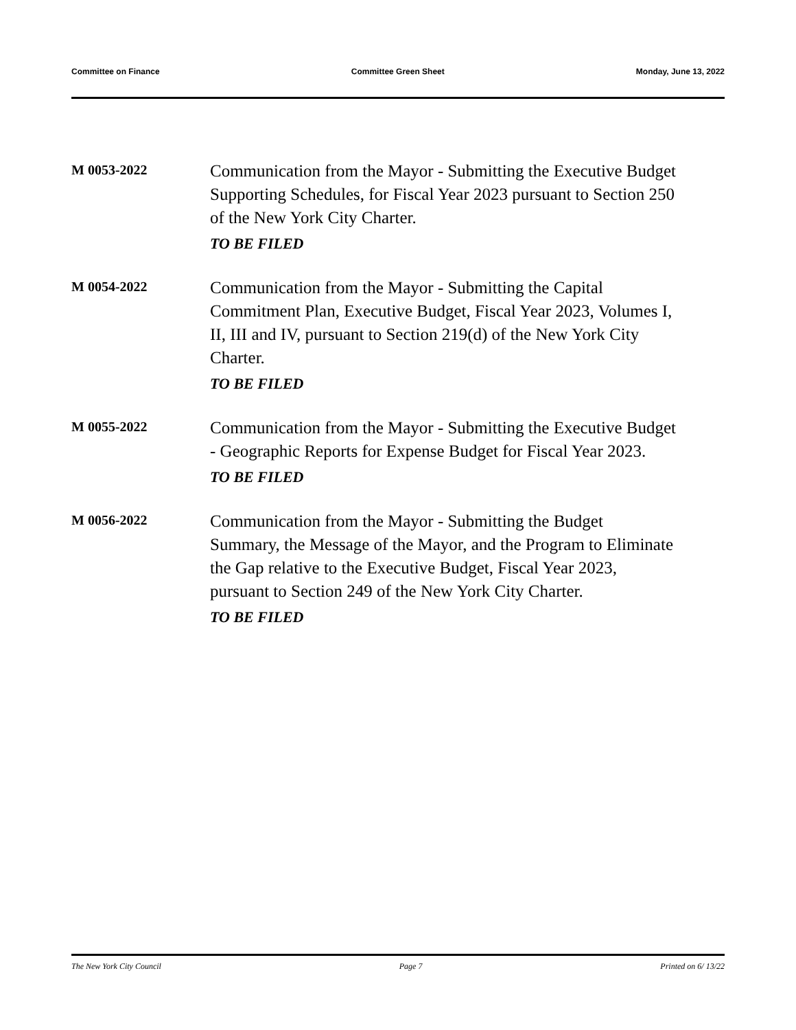Committee on Finance Committee Green Sheet Monday, June 13, 2022
M 0053-2022
Communication from the Mayor - Submitting the Executive Budget Supporting Schedules, for Fiscal Year 2023 pursuant to Section 250 of the New York City Charter.
TO BE FILED
M 0054-2022
Communication from the Mayor - Submitting the Capital Commitment Plan, Executive Budget, Fiscal Year 2023, Volumes I, II, III and IV, pursuant to Section 219(d) of the New York City Charter.
TO BE FILED
M 0055-2022
Communication from the Mayor - Submitting the Executive Budget - Geographic Reports for Expense Budget for Fiscal Year 2023.
TO BE FILED
M 0056-2022
Communication from the Mayor - Submitting the Budget Summary, the Message of the Mayor, and the Program to Eliminate the Gap relative to the Executive Budget, Fiscal Year 2023, pursuant to Section 249 of the New York City Charter.
TO BE FILED
The New York City Council Page 7 Printed on 6/ 13/22